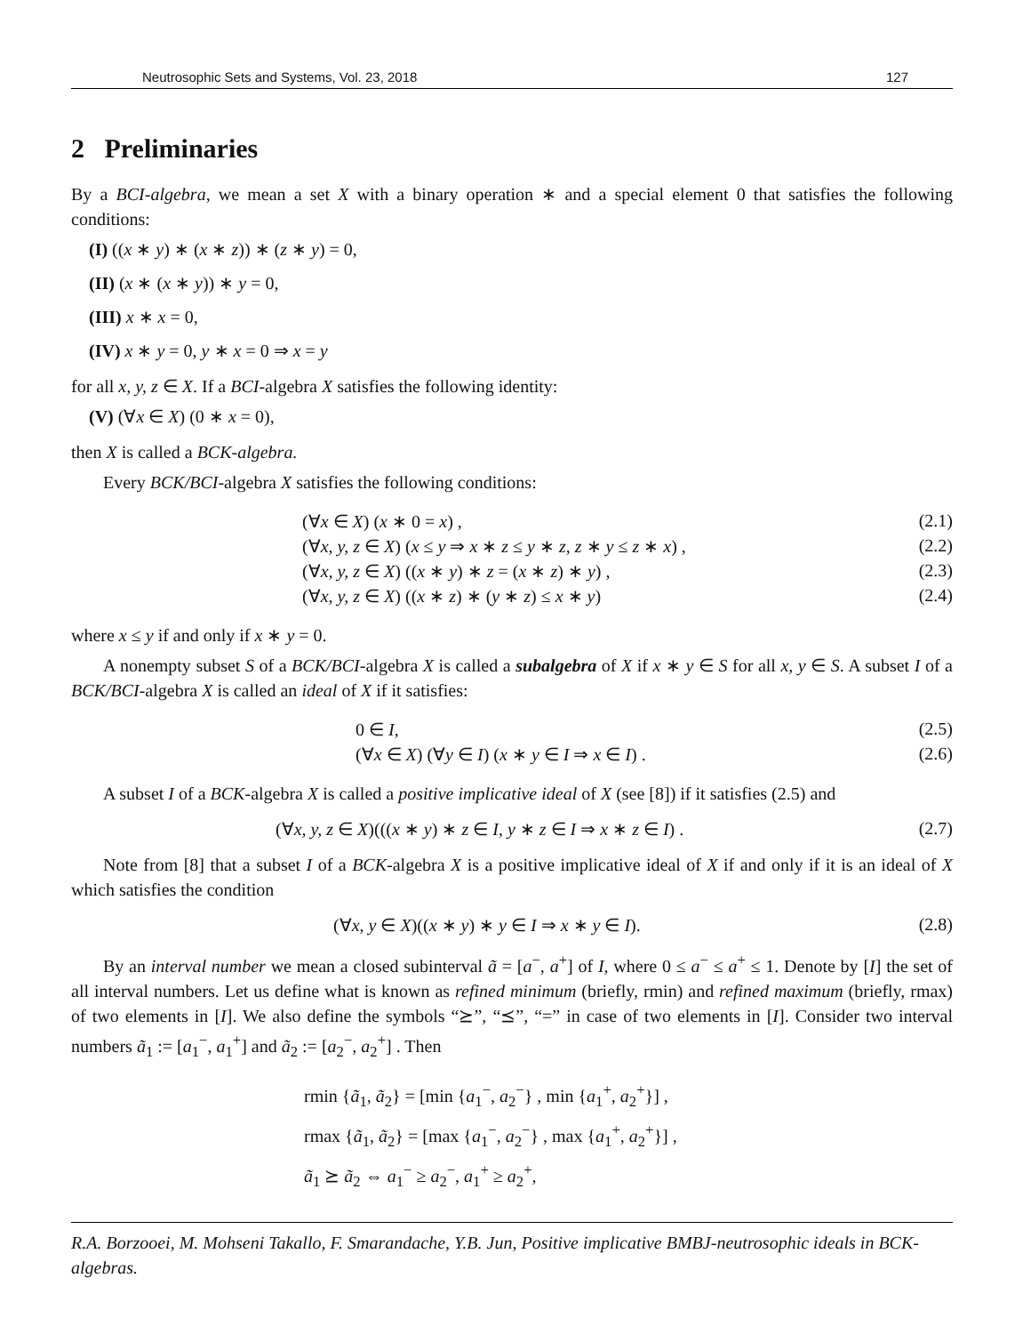Neutrosophic Sets and Systems, Vol. 23, 2018 127
2 Preliminaries
By a BCI-algebra, we mean a set X with a binary operation ∗ and a special element 0 that satisfies the following conditions:
(I) ((x ∗ y) ∗ (x ∗ z)) ∗ (z ∗ y) = 0,
(II) (x ∗ (x ∗ y)) ∗ y = 0,
(III) x ∗ x = 0,
(IV) x ∗ y = 0, y ∗ x = 0 ⇒ x = y
for all x, y, z ∈ X. If a BCI-algebra X satisfies the following identity:
(V) (∀x ∈ X) (0 ∗ x = 0),
then X is called a BCK-algebra.
Every BCK/BCI-algebra X satisfies the following conditions:
(∀x ∈ X) (x ∗ 0 = x) , (2.1)
(∀x, y, z ∈ X) (x ≤ y ⇒ x ∗ z ≤ y ∗ z, z ∗ y ≤ z ∗ x) , (2.2)
(∀x, y, z ∈ X) ((x ∗ y) ∗ z = (x ∗ z) ∗ y) , (2.3)
(∀x, y, z ∈ X) ((x ∗ z) ∗ (y ∗ z) ≤ x ∗ y) (2.4)
where x ≤ y if and only if x ∗ y = 0.
A nonempty subset S of a BCK/BCI-algebra X is called a subalgebra of X if x ∗ y ∈ S for all x, y ∈ S. A subset I of a BCK/BCI-algebra X is called an ideal of X if it satisfies:
0 ∈ I, (2.5)
(∀x ∈ X) (∀y ∈ I) (x ∗ y ∈ I ⇒ x ∈ I) . (2.6)
A subset I of a BCK-algebra X is called a positive implicative ideal of X (see [8]) if it satisfies (2.5) and
(∀x, y, z ∈ X)(((x ∗ y) ∗ z ∈ I, y ∗ z ∈ I ⇒ x ∗ z ∈ I) . (2.7)
Note from [8] that a subset I of a BCK-algebra X is a positive implicative ideal of X if and only if it is an ideal of X which satisfies the condition
(∀x, y ∈ X)((x ∗ y) ∗ y ∈ I ⇒ x ∗ y ∈ I). (2.8)
By an interval number we mean a closed subinterval ã = [a<sup>−</sup>, a<sup>+</sup>] of I, where 0 ≤ a<sup>−</sup> ≤ a<sup>+</sup> ≤ 1. Denote by [I] the set of all interval numbers. Let us define what is known as refined minimum (briefly, rmin) and refined maximum (briefly, rmax) of two elements in [I]. We also define the symbols “⪰”, “⪯”, “=” in case of two elements in [I]. Consider two interval numbers ã<sub>1</sub> := [a<sub>1</sub><sup>−</sup>, a<sub>1</sub><sup>+</sup>] and ã<sub>2</sub> := [a<sub>2</sub><sup>−</sup>, a<sub>2</sub><sup>+</sup>] . Then
rmin {ã<sub>1</sub>, ã<sub>2</sub>} = [min {a<sub>1</sub><sup>−</sup>, a<sub>2</sub><sup>−</sup>} , min {a<sub>1</sub><sup>+</sup>, a<sub>2</sub><sup>+</sup>}] ,
rmax {ã<sub>1</sub>, ã<sub>2</sub>} = [max {a<sub>1</sub><sup>−</sup>, a<sub>2</sub><sup>−</sup>} , max {a<sub>1</sub><sup>+</sup>, a<sub>2</sub><sup>+</sup>}] ,
ã<sub>1</sub> ⪰ ã<sub>2</sub> ⇔ a<sub>1</sub><sup>−</sup> ≥ a<sub>2</sub><sup>−</sup>, a<sub>1</sub><sup>+</sup> ≥ a<sub>2</sub><sup>+</sup>,
R.A. Borzooei, M. Mohseni Takallo, F. Smarandache, Y.B. Jun, Positive implicative BMBJ-neutrosophic ideals in BCK-algebras.